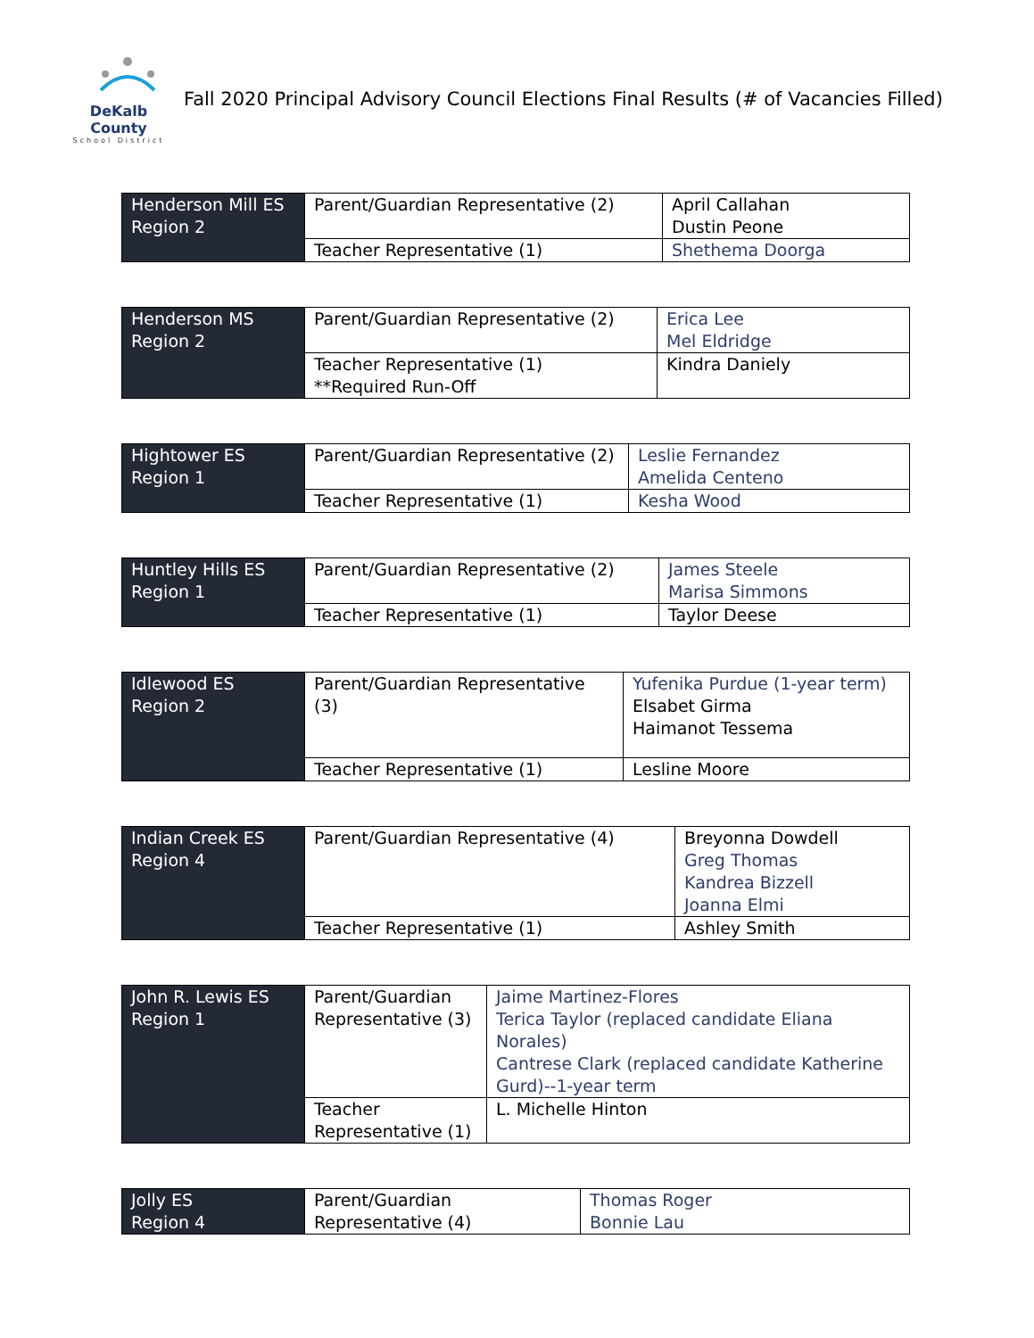DeKalb County
School District
Fall 2020 Principal Advisory Council Elections Final Results (# of Vacancies Filled)
| Henderson Mill ES Region 2 | Parent/Guardian Representative (2) | April Callahan Dustin Peone |
| | Teacher Representative (1) | Shethema Doorga |
| Henderson MS Region 2 | Parent/Guardian Representative (2) | Erica Lee Mel Eldridge |
| | Teacher Representative (1) **Required Run-Off | Kindra Daniely |
| Hightower ES Region 1 | Parent/Guardian Representative (2) | Leslie Fernandez Amelida Centeno |
| | Teacher Representative (1) | Kesha Wood |
| Huntley Hills ES Region 1 | Parent/Guardian Representative (2) | James Steele Marisa Simmons |
| | Teacher Representative (1) | Taylor Deese |
| Idlewood ES Region 2 | Parent/Guardian Representative (3) | Yufenika Purdue (1-year term) Elsabet Girma Haimanot Tessema |
| | Teacher Representative (1) | Lesline Moore |
| Indian Creek ES Region 4 | Parent/Guardian Representative (4) | Breyonna Dowdell Greg Thomas Kandrea Bizzell Joanna Elmi |
| | Teacher Representative (1) | Ashley Smith |
| John R. Lewis ES Region 1 | Parent/Guardian Representative (3) | Jaime Martinez-Flores Terica Taylor (replaced candidate Eliana Norales) Cantrese Clark (replaced candidate Katherine Gurd)--1-year term |
| | Teacher Representative (1) | L. Michelle Hinton |
| Jolly ES Region 4 | Parent/Guardian Representative (4) | Thomas Roger Bonnie Lau |